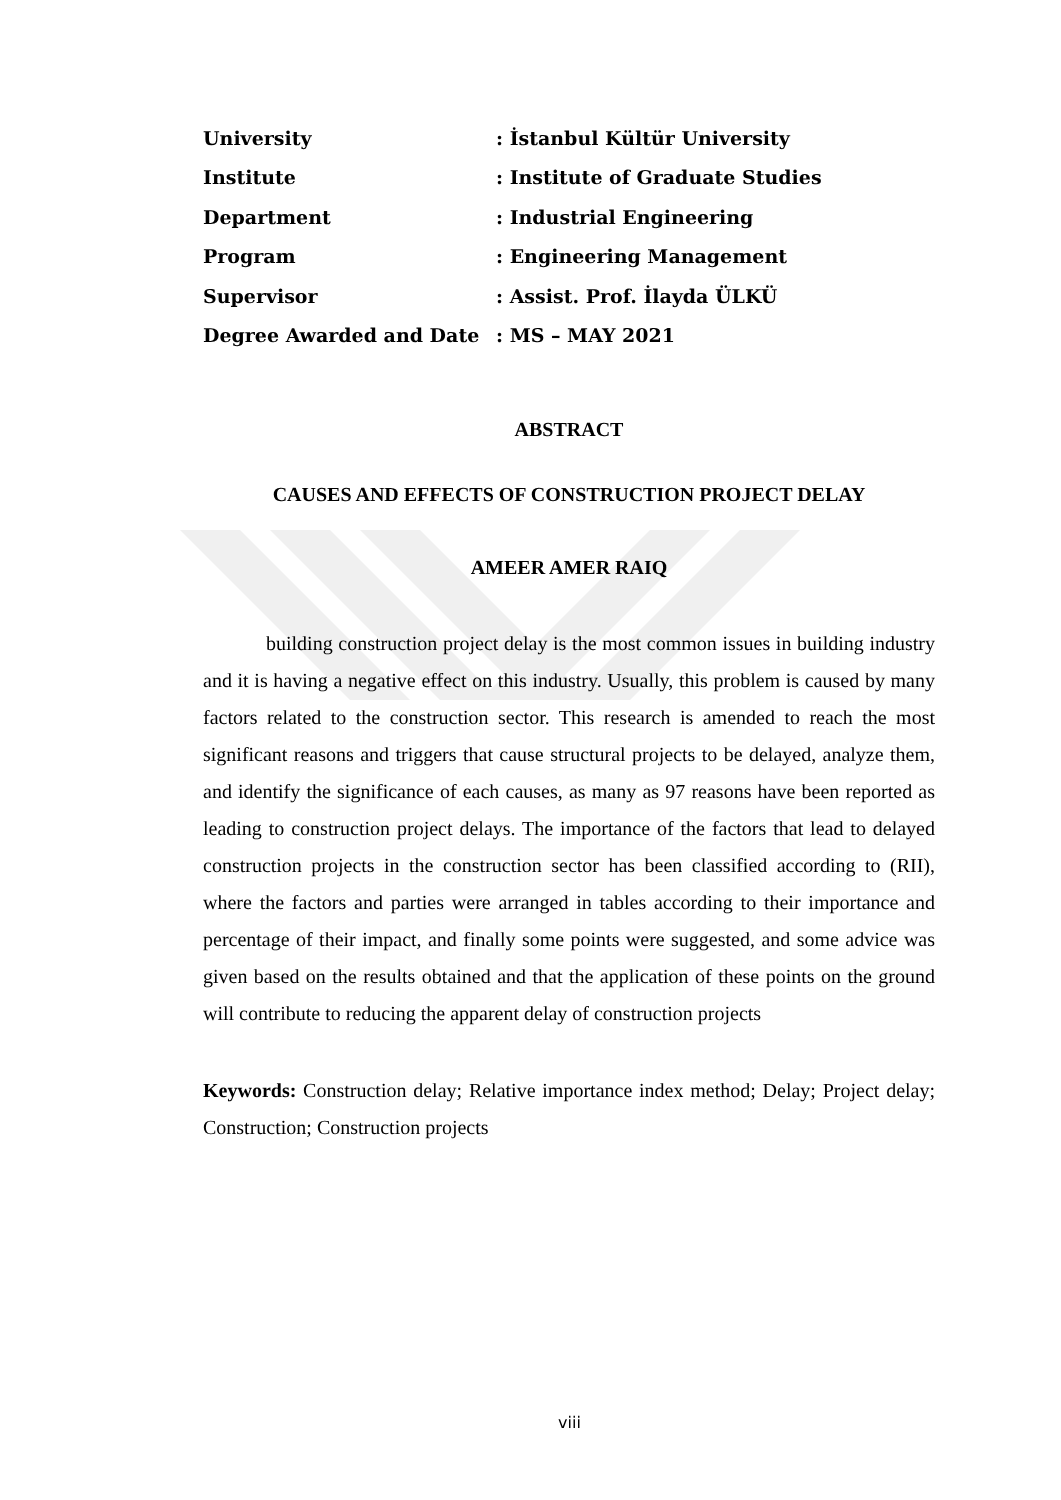| University | : İstanbul Kültür University |
| Institute | : Institute of Graduate Studies |
| Department | : Industrial Engineering |
| Program | : Engineering Management |
| Supervisor | : Assist. Prof. İlayda ÜLKÜ |
| Degree Awarded and Date | : MS – MAY 2021 |
ABSTRACT
CAUSES AND EFFECTS OF CONSTRUCTION PROJECT DELAY
AMEER AMER RAIQ
building construction project delay is the most common issues in building industry and it is having a negative effect on this industry. Usually, this problem is caused by many factors related to the construction sector. This research is amended to reach the most significant reasons and triggers that cause structural projects to be delayed, analyze them, and identify the significance of each causes, as many as 97 reasons have been reported as leading to construction project delays. The importance of the factors that lead to delayed construction projects in the construction sector has been classified according to (RII), where the factors and parties were arranged in tables according to their importance and percentage of their impact, and finally some points were suggested, and some advice was given based on the results obtained and that the application of these points on the ground will contribute to reducing the apparent delay of construction projects
Keywords: Construction delay; Relative importance index method; Delay; Project delay; Construction; Construction projects
viii